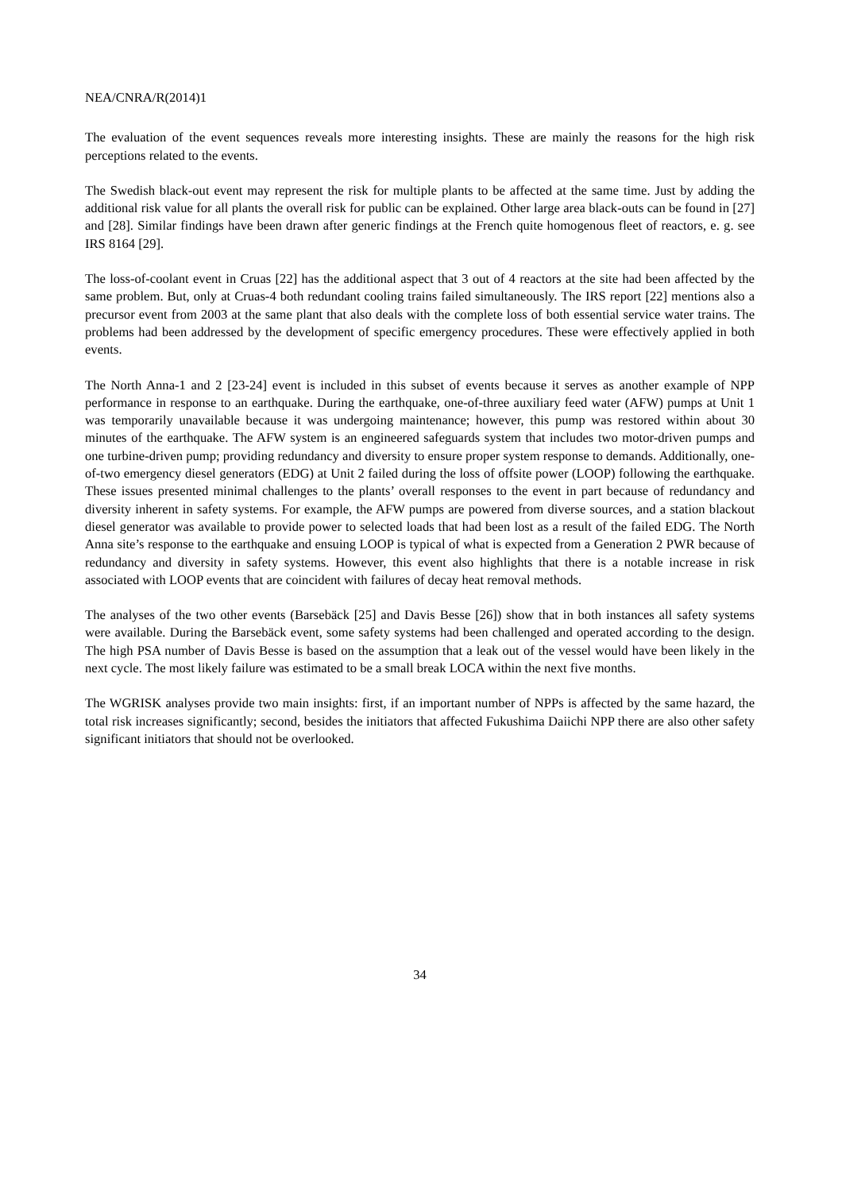NEA/CNRA/R(2014)1
The evaluation of the event sequences reveals more interesting insights. These are mainly the reasons for the high risk perceptions related to the events.
The Swedish black-out event may represent the risk for multiple plants to be affected at the same time. Just by adding the additional risk value for all plants the overall risk for public can be explained. Other large area black-outs can be found in [27] and [28]. Similar findings have been drawn after generic findings at the French quite homogenous fleet of reactors, e. g. see IRS 8164 [29].
The loss-of-coolant event in Cruas [22] has the additional aspect that 3 out of 4 reactors at the site had been affected by the same problem. But, only at Cruas-4 both redundant cooling trains failed simultaneously. The IRS report [22] mentions also a precursor event from 2003 at the same plant that also deals with the complete loss of both essential service water trains. The problems had been addressed by the development of specific emergency procedures. These were effectively applied in both events.
The North Anna-1 and 2 [23-24] event is included in this subset of events because it serves as another example of NPP performance in response to an earthquake. During the earthquake, one-of-three auxiliary feed water (AFW) pumps at Unit 1 was temporarily unavailable because it was undergoing maintenance; however, this pump was restored within about 30 minutes of the earthquake. The AFW system is an engineered safeguards system that includes two motor-driven pumps and one turbine-driven pump; providing redundancy and diversity to ensure proper system response to demands. Additionally, one-of-two emergency diesel generators (EDG) at Unit 2 failed during the loss of offsite power (LOOP) following the earthquake. These issues presented minimal challenges to the plants’ overall responses to the event in part because of redundancy and diversity inherent in safety systems. For example, the AFW pumps are powered from diverse sources, and a station blackout diesel generator was available to provide power to selected loads that had been lost as a result of the failed EDG. The North Anna site’s response to the earthquake and ensuing LOOP is typical of what is expected from a Generation 2 PWR because of redundancy and diversity in safety systems. However, this event also highlights that there is a notable increase in risk associated with LOOP events that are coincident with failures of decay heat removal methods.
The analyses of the two other events (Barsebäck [25] and Davis Besse [26]) show that in both instances all safety systems were available. During the Barsebäck event, some safety systems had been challenged and operated according to the design. The high PSA number of Davis Besse is based on the assumption that a leak out of the vessel would have been likely in the next cycle. The most likely failure was estimated to be a small break LOCA within the next five months.
The WGRISK analyses provide two main insights: first, if an important number of NPPs is affected by the same hazard, the total risk increases significantly; second, besides the initiators that affected Fukushima Daiichi NPP there are also other safety significant initiators that should not be overlooked.
34